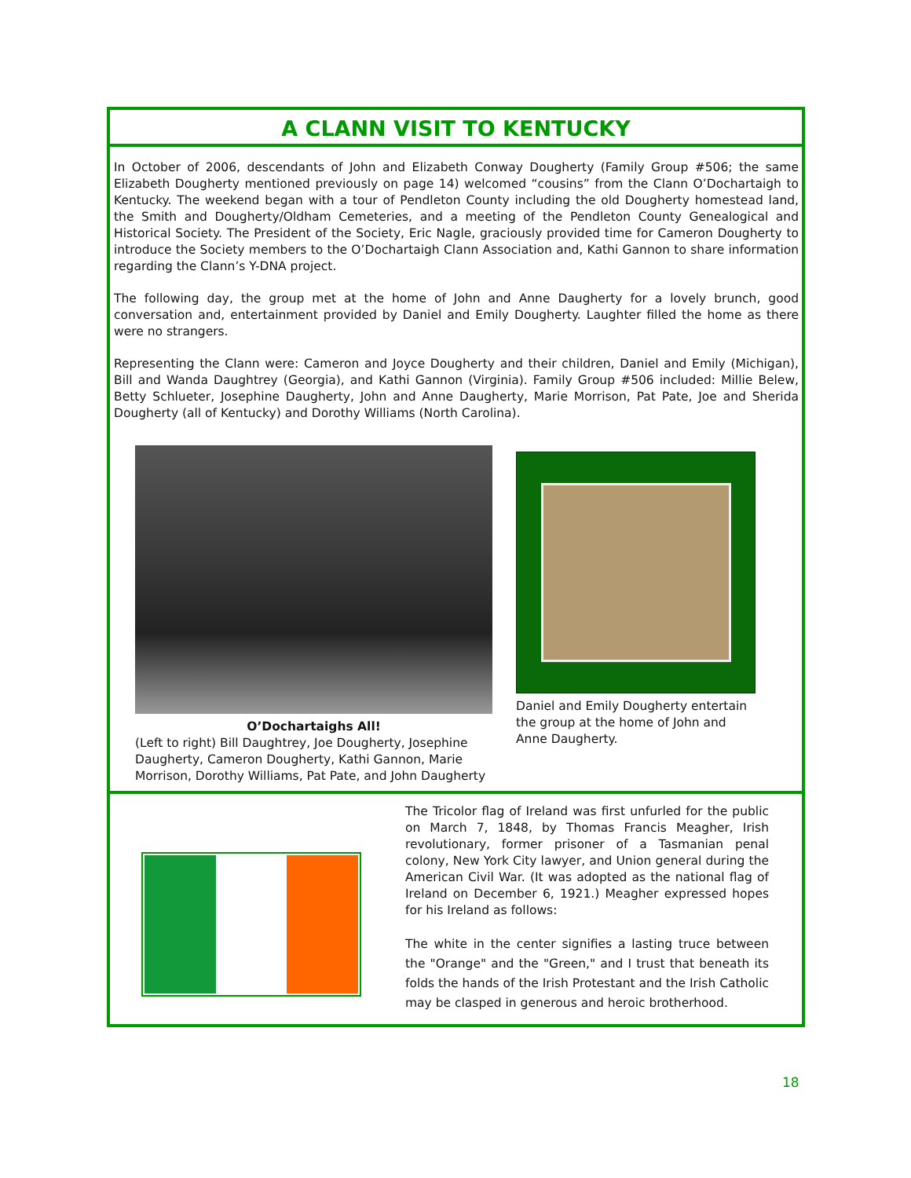A CLANN VISIT TO KENTUCKY
In October of 2006, descendants of John and Elizabeth Conway Dougherty (Family Group #506; the same Elizabeth Dougherty mentioned previously on page 14) welcomed “cousins” from the Clann O’Dochartaigh to Kentucky. The weekend began with a tour of Pendleton County including the old Dougherty homestead land, the Smith and Dougherty/Oldham Cemeteries, and a meeting of the Pendleton County Genealogical and Historical Society. The President of the Society, Eric Nagle, graciously provided time for Cameron Dougherty to introduce the Society members to the O’Dochartaigh Clann Association and, Kathi Gannon to share information regarding the Clann’s Y-DNA project.
The following day, the group met at the home of John and Anne Daugherty for a lovely brunch, good conversation and, entertainment provided by Daniel and Emily Dougherty. Laughter filled the home as there were no strangers.
Representing the Clann were: Cameron and Joyce Dougherty and their children, Daniel and Emily (Michigan), Bill and Wanda Daughtrey (Georgia), and Kathi Gannon (Virginia). Family Group #506 included: Millie Belew, Betty Schlueter, Josephine Daugherty, John and Anne Daugherty, Marie Morrison, Pat Pate, Joe and Sherida Dougherty (all of Kentucky) and Dorothy Williams (North Carolina).
O’Dochartaighs All!
(Left to right) Bill Daughtrey, Joe Dougherty, Josephine Daugherty, Cameron Dougherty, Kathi Gannon, Marie Morrison, Dorothy Williams, Pat Pate, and John Daugherty
Daniel and Emily Dougherty entertain the group at the home of John and Anne Daugherty.
The Tricolor flag of Ireland was first unfurled for the public on March 7, 1848, by Thomas Francis Meagher, Irish revolutionary, former prisoner of a Tasmanian penal colony, New York City lawyer, and Union general during the American Civil War. (It was adopted as the national flag of Ireland on December 6, 1921.) Meagher expressed hopes for his Ireland as follows:
The white in the center signifies a lasting truce between the "Orange" and the "Green," and I trust that beneath its folds the hands of the Irish Protestant and the Irish Catholic may be clasped in generous and heroic brotherhood.
18